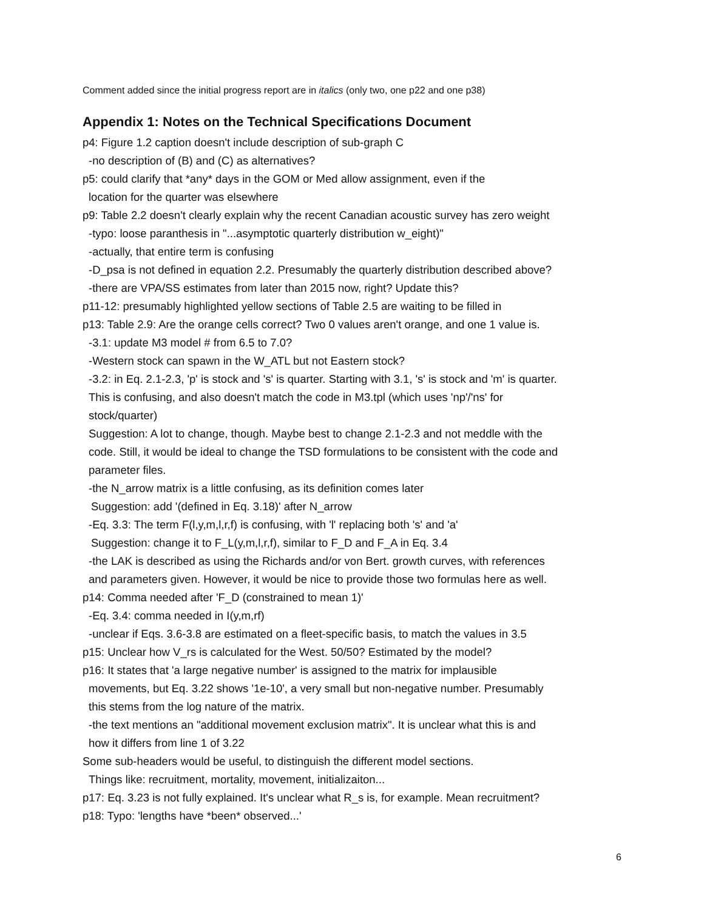Comment added since the initial progress report are in italics (only two, one p22 and one p38)
Appendix 1: Notes on the Technical Specifications Document
p4: Figure 1.2 caption doesn't include description of sub-graph C
-no description of (B) and (C) as alternatives?
p5: could clarify that *any* days in the GOM or Med allow assignment, even if the
location for the quarter was elsewhere
p9: Table 2.2 doesn't clearly explain why the recent Canadian acoustic survey has zero weight
-typo: loose paranthesis in "...asymptotic quarterly distribution w_eight)"
-actually, that entire term is confusing
-D_psa is not defined in equation 2.2. Presumably the quarterly distribution described above?
-there are VPA/SS estimates from later than 2015 now, right? Update this?
p11-12: presumably highlighted yellow sections of Table 2.5 are waiting to be filled in
p13: Table 2.9: Are the orange cells correct? Two 0 values aren't orange, and one 1 value is.
-3.1: update M3 model # from 6.5 to 7.0?
-Western stock can spawn in the W_ATL but not Eastern stock?
-3.2: in Eq. 2.1-2.3, 'p' is stock and 's' is quarter. Starting with 3.1, 's' is stock and 'm' is quarter.
This is confusing, and also doesn't match the code in M3.tpl (which uses 'np'/'ns' for
stock/quarter)
Suggestion: A lot to change, though. Maybe best to change 2.1-2.3 and not meddle with the
code. Still, it would be ideal to change the TSD formulations to be consistent with the code and
parameter files.
-the N_arrow matrix is a little confusing, as its definition comes later
Suggestion: add '(defined in Eq. 3.18)' after N_arrow
-Eq. 3.3: The term F(l,y,m,l,r,f) is confusing, with 'l' replacing both 's' and 'a'
Suggestion: change it to F_L(y,m,l,r,f), similar to F_D and F_A in Eq. 3.4
-the LAK is described as using the Richards and/or von Bert. growth curves, with references
and parameters given. However, it would be nice to provide those two formulas here as well.
p14: Comma needed after 'F_D (constrained to mean 1)'
-Eq. 3.4: comma needed in I(y,m,rf)
-unclear if Eqs. 3.6-3.8 are estimated on a fleet-specific basis, to match the values in 3.5
p15: Unclear how V_rs is calculated for the West. 50/50? Estimated by the model?
p16: It states that 'a large negative number' is assigned to the matrix for implausible
movements, but Eq. 3.22 shows '1e-10', a very small but non-negative number. Presumably
this stems from the log nature of the matrix.
-the text mentions an "additional movement exclusion matrix". It is unclear what this is and
how it differs from line 1 of 3.22
Some sub-headers would be useful, to distinguish the different model sections.
Things like: recruitment, mortality, movement, initializaiton...
p17: Eq. 3.23 is not fully explained. It's unclear what R_s is, for example. Mean recruitment?
p18: Typo: 'lengths have *been* observed...'
6